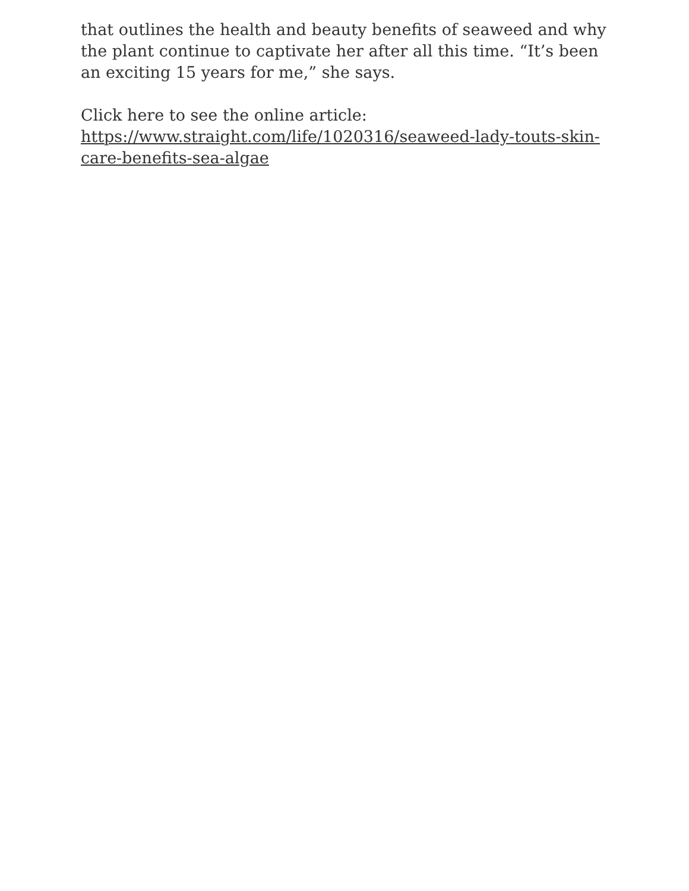that outlines the health and beauty benefits of seaweed and why the plant continue to captivate her after all this time. “It’s been an exciting 15 years for me,” she says.
Click here to see the online article:
https://www.straight.com/life/1020316/seaweed-lady-touts-skin-care-benefits-sea-algae